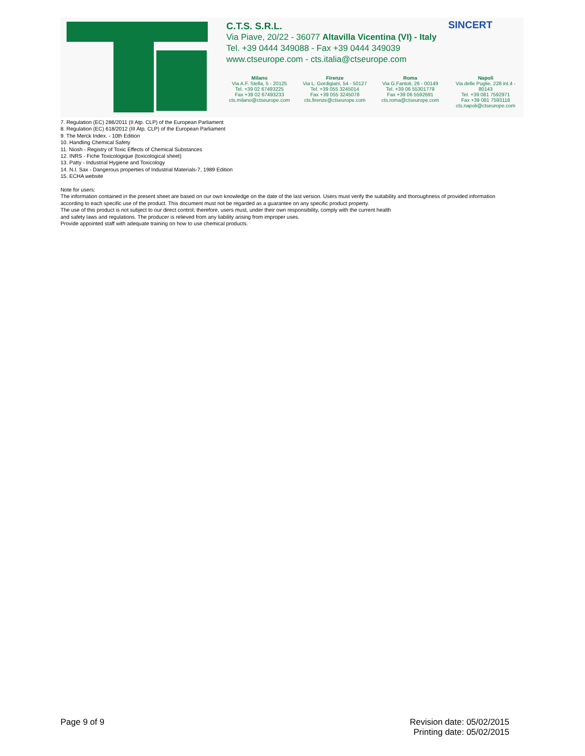C.T.S. S.R.L.
Via Piave, 20/22 - 36077 Altavilla Vicentina (VI) - Italy
Tel. +39 0444 349088 - Fax +39 0444 349039
www.ctseurope.com - cts.italia@ctseurope.com
Milano
Via A.F. Stella, 5 - 20125
Tel. +39 02 67493225
Fax +39 02 67493233
cts.milano@ctseurope.com
Firenze
Via L. Gordigiani, 54 - 50127
Tel. +39 055 3245014
Fax +39 055 3245078
cts.firenze@ctseurope.com
Roma
Via G.Fantoli, 26 - 00149
Tel. +39 06 55301779
Fax +39 06 5592691
cts.roma@ctseurope.com
Napoli
Via delle Puglie, 228 int.4 - 80143
Tel. +39 081 7592971
Fax +39 081 7593118
cts.napoli@ctseurope.com
SINCERT
7. Regulation (EC) 286/2011 (II Atp. CLP) of the European Parliament
8. Regulation (EC) 618/2012 (III Atp. CLP) of the European Parliament
9. The Merck Index. - 10th Edition
10. Handling Chemical Safety
11. Niosh - Registry of Toxic Effects of Chemical Substances
12. INRS - Fiche Toxicologique (toxicological sheet)
13. Patty - Industrial Hygiene and Toxicology
14. N.I. Sax - Dangerous properties of Industrial Materials-7, 1989 Edition
15. ECHA website
Note for users:
The information contained in the present sheet are based on our own knowledge on the date of the last version. Users must verify the suitability and thoroughness of provided information according to each specific use of the product. This document must not be regarded as a guarantee on any specific product property.
The use of this product is not subject to our direct control; therefore, users must, under their own responsibility, comply with the current health
and safety laws and regulations. The producer is relieved from any liability arising from improper uses.
Provide appointed staff with adequate training on how to use chemical products.
Page 9 of 9 Revision date: 05/02/2015
Printing date: 05/02/2015